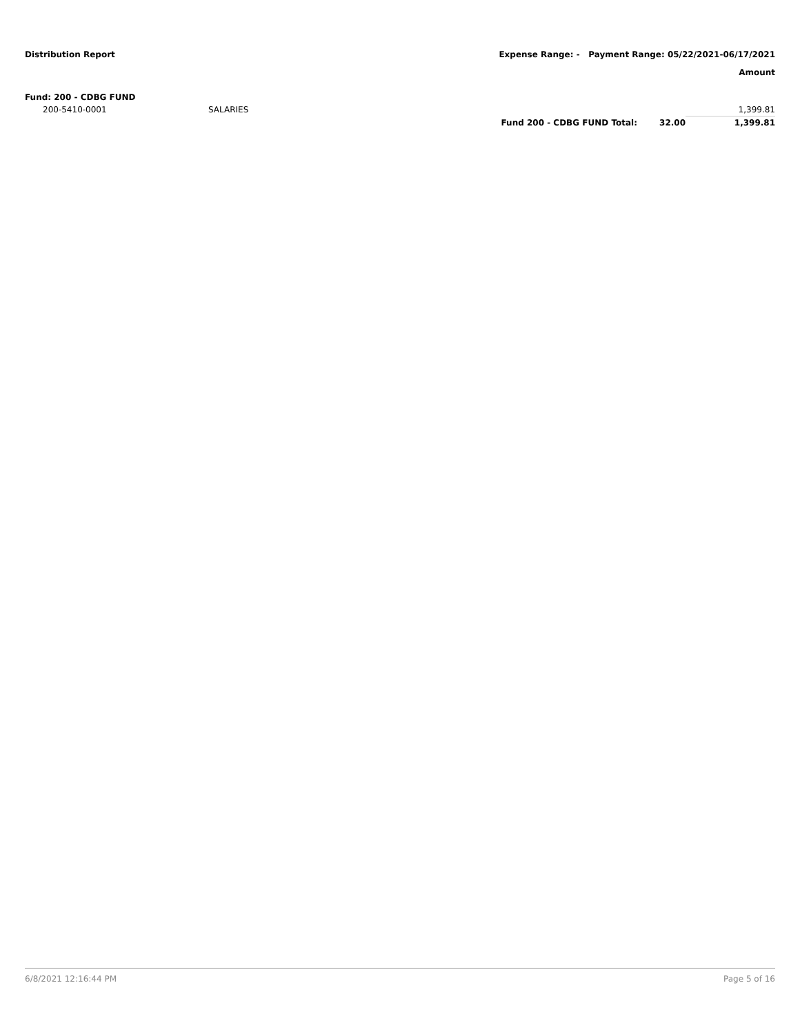Distribution Report Expense Range: - Payment Range: 05/22/2021-06/17/2021
Amount
| Fund: 200 - CDBG FUND | | | | |
| 200-5410-0001 | SALARIES | | | 1,399.81 |
| | | Fund 200 - CDBG FUND Total: | 32.00 | 1,399.81 |
6/8/2021 12:16:44 PM Page 5 of 16